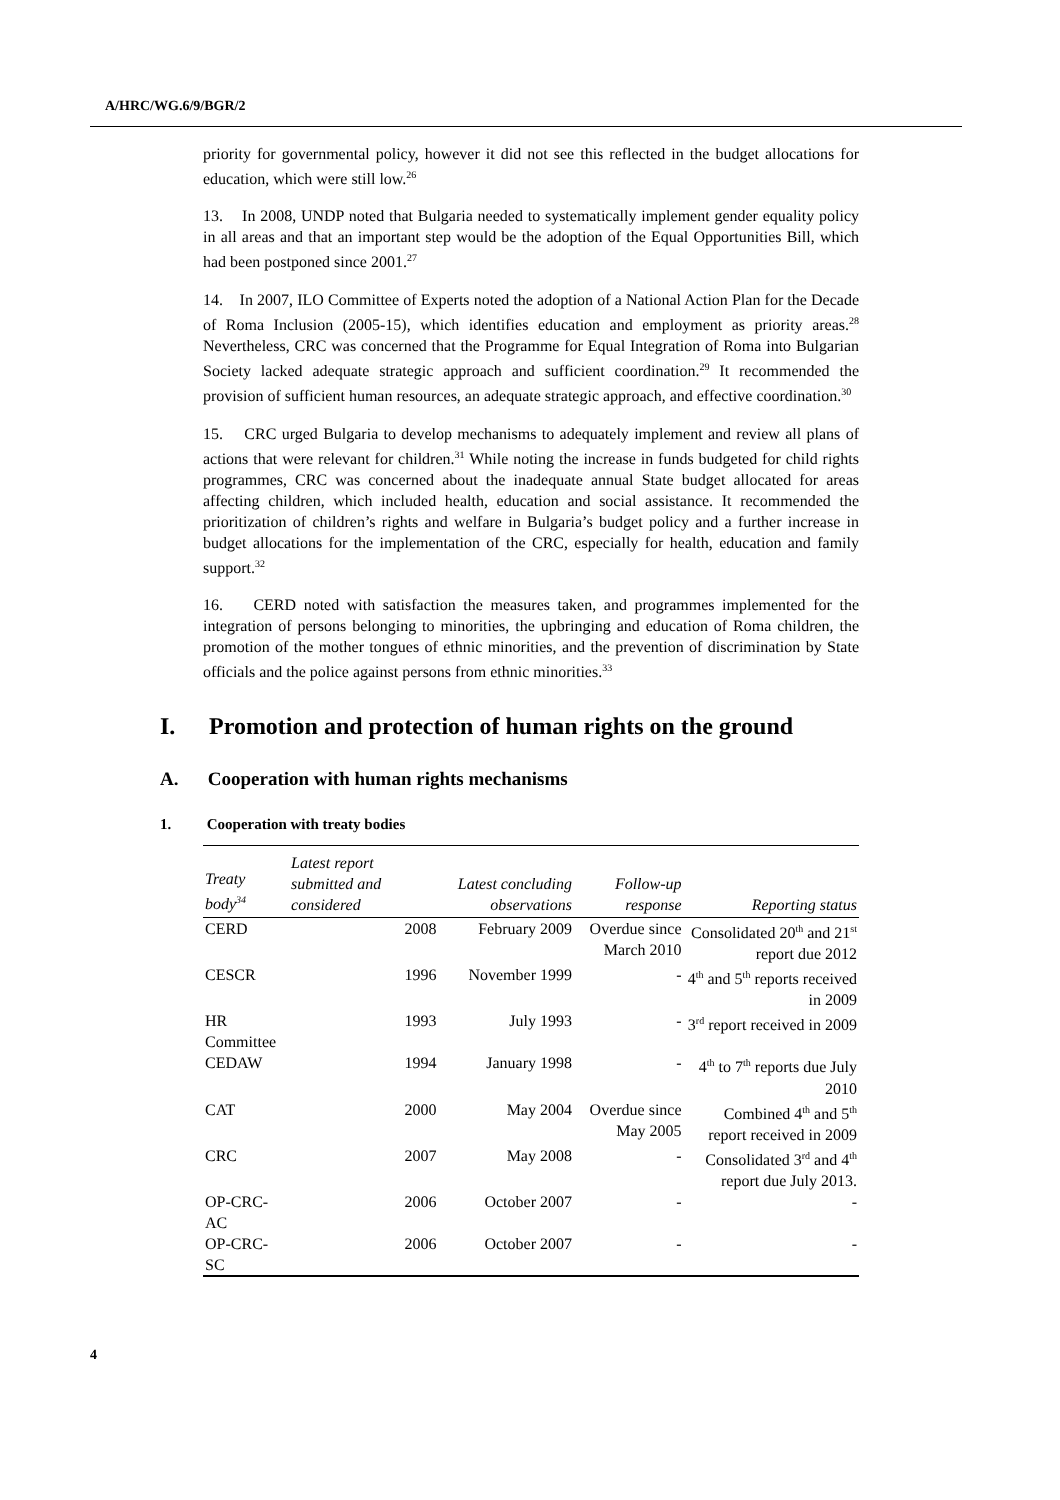A/HRC/WG.6/9/BGR/2
priority for governmental policy, however it did not see this reflected in the budget allocations for education, which were still low.<sup>26</sup>
13. In 2008, UNDP noted that Bulgaria needed to systematically implement gender equality policy in all areas and that an important step would be the adoption of the Equal Opportunities Bill, which had been postponed since 2001.<sup>27</sup>
14. In 2007, ILO Committee of Experts noted the adoption of a National Action Plan for the Decade of Roma Inclusion (2005-15), which identifies education and employment as priority areas.<sup>28</sup> Nevertheless, CRC was concerned that the Programme for Equal Integration of Roma into Bulgarian Society lacked adequate strategic approach and sufficient coordination.<sup>29</sup> It recommended the provision of sufficient human resources, an adequate strategic approach, and effective coordination.<sup>30</sup>
15. CRC urged Bulgaria to develop mechanisms to adequately implement and review all plans of actions that were relevant for children.<sup>31</sup> While noting the increase in funds budgeted for child rights programmes, CRC was concerned about the inadequate annual State budget allocated for areas affecting children, which included health, education and social assistance. It recommended the prioritization of children’s rights and welfare in Bulgaria’s budget policy and a further increase in budget allocations for the implementation of the CRC, especially for health, education and family support.<sup>32</sup>
16. CERD noted with satisfaction the measures taken, and programmes implemented for the integration of persons belonging to minorities, the upbringing and education of Roma children, the promotion of the mother tongues of ethnic minorities, and the prevention of discrimination by State officials and the police against persons from ethnic minorities.<sup>33</sup>
I. Promotion and protection of human rights on the ground
A. Cooperation with human rights mechanisms
1. Cooperation with treaty bodies
| Treaty body<sup>34</sup> | Latest report submitted and considered | Latest concluding observations | Follow-up response | Reporting status |
| --- | --- | --- | --- | --- |
| CERD | 2008 | February 2009 | Overdue since March 2010 | Consolidated 20<sup>th</sup> and 21<sup>st</sup> report due 2012 |
| CESCR | 1996 | November 1999 | - | 4<sup>th</sup> and 5<sup>th</sup> reports received in 2009 |
| HR Committee | 1993 | July 1993 | - | 3<sup>rd</sup> report received in 2009 |
| CEDAW | 1994 | January 1998 | - | 4<sup>th</sup> to 7<sup>th</sup> reports due July 2010 |
| CAT | 2000 | May 2004 | Overdue since May 2005 | Combined 4<sup>th</sup> and 5<sup>th</sup> report received in 2009 |
| CRC | 2007 | May 2008 | - | Consolidated 3<sup>rd</sup> and 4<sup>th</sup> report due July 2013. |
| OP-CRC-AC | 2006 | October 2007 | - | - |
| OP-CRC-SC | 2006 | October 2007 | - | - |
4